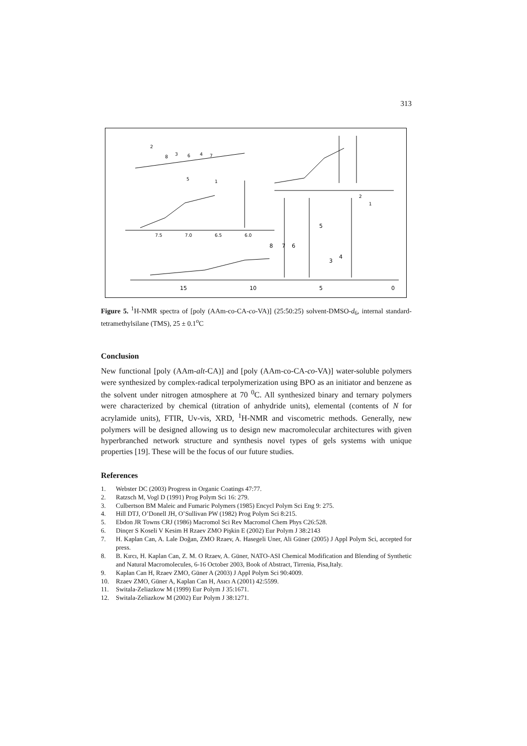313
2
8
3
6
4
7
5
1
2
1
7.5
7.0
6.5
6.0
5
8
7
6
3
4
15
10
5
0
Figure 5. <sup>1</sup>H-NMR spectra of [poly (AAm-co-CA-co-VA)] (25:50:25) solvent-DMSO-d<sub>6</sub>, internal standard-tetramethylsilane (TMS), 25 ± 0.1<sup>o</sup>C
Conclusion
New functional [poly (AAm-alt-CA)] and [poly (AAm-co-CA-co-VA)] water-soluble polymers were synthesized by complex-radical terpolymerization using BPO as an initiator and benzene as the solvent under nitrogen atmosphere at 70 <sup>0</sup>C. All synthesized binary and ternary polymers were characterized by chemical (titration of anhydride units), elemental (contents of N for acrylamide units), FTIR, Uv-vis, XRD, <sup>1</sup>H-NMR and viscometric methods. Generally, new polymers will be designed allowing us to design new macromolecular architectures with given hyperbranched network structure and synthesis novel types of gels systems with unique properties [19]. These will be the focus of our future studies.
References
1. Webster DC (2003) Progress in Organic Coatings 47:77.
2. Ratzsch M, Vogl D (1991) Prog Polym Sci 16: 279.
3. Culbertson BM Maleic and Fumaric Polymers (1985) Encycl Polym Sci Eng 9: 275.
4. Hill DTJ, O’Donell JH, O’Sullivan PW (1982) Prog Polym Sci 8:215.
5. Ebdon JR Towns CRJ (1986) Macromol Sci Rev Macromol Chem Phys C26:528.
6. Dinçer S Koseli V Kesim H Rzaev ZMO Pişkin E (2002) Eur Polym J 38:2143
7. H. Kaplan Can, A. Lale Doğan, ZMO Rzaev, A. Hasegeli Uner, Ali Güner (2005) J Appl Polym Sci, accepted for press.
8. B. Kırcı, H. Kaplan Can, Z. M. O Rzaev, A. Güner, NATO-ASI Chemical Modification and Blending of Synthetic and Natural Macromolecules, 6-16 October 2003, Book of Abstract, Tirrenia, Pisa,Italy.
9. Kaplan Can H, Rzaev ZMO, Güner A (2003) J Appl Polym Sci 90:4009.
10. Rzaev ZMO, Güner A, Kaplan Can H, Asıcı A (2001) 42:5599.
11. Switala-Zeliazkow M (1999) Eur Polym J 35:1671.
12. Switala-Zeliazkow M (2002) Eur Polym J 38:1271.